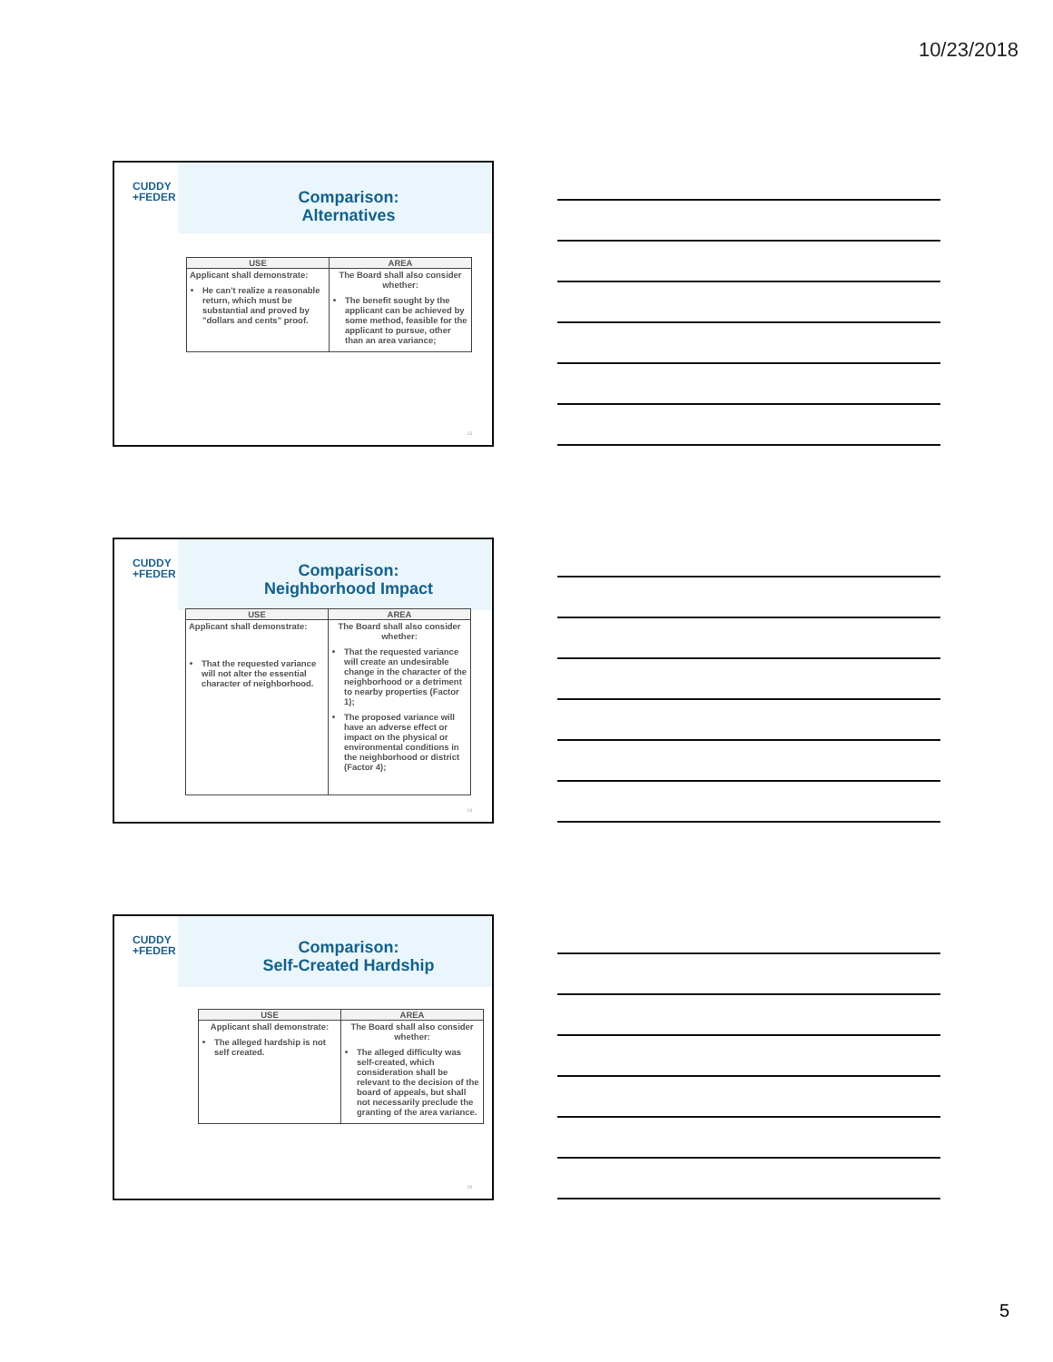10/23/2018
CUDDY
+FEDER
Comparison:
Alternatives
| USE | AREA |
| --- | --- |
| Applicant shall demonstrate: He can't realize a reasonable return, which must be substantial and proved by "dollars and cents" proof. | The Board shall also consider whether: The benefit sought by the applicant can be achieved by some method, feasible for the applicant to pursue, other than an area variance; |
13
CUDDY
+FEDER
Comparison:
Neighborhood Impact
| USE | AREA |
| --- | --- |
| Applicant shall demonstrate: That the requested variance will not alter the essential character of neighborhood. | The Board shall also consider whether: That the requested variance will create an undesirable change in the character of the neighborhood or a detriment to nearby properties (Factor 1); The proposed variance will have an adverse effect or impact on the physical or environmental conditions in the neighborhood or district (Factor 4); |
14
CUDDY
+FEDER
Comparison:
Self-Created Hardship
| USE | AREA |
| --- | --- |
| Applicant shall demonstrate: The alleged hardship is not self created. | The Board shall also consider whether: The alleged difficulty was self-created, which consideration shall be relevant to the decision of the board of appeals, but shall not necessarily preclude the granting of the area variance. |
15
5